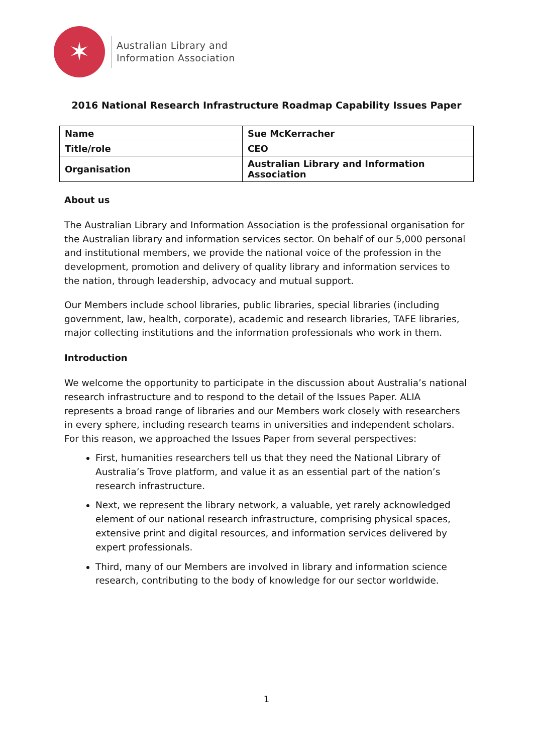✶
Australian Library and
Information Association
2016 National Research Infrastructure Roadmap Capability Issues Paper
| Name | Sue McKerracher |
| Title/role | CEO |
| Organisation | Australian Library and Information Association |
About us
The Australian Library and Information Association is the professional organisation for the Australian library and information services sector. On behalf of our 5,000 personal and institutional members, we provide the national voice of the profession in the development, promotion and delivery of quality library and information services to the nation, through leadership, advocacy and mutual support.
Our Members include school libraries, public libraries, special libraries (including government, law, health, corporate), academic and research libraries, TAFE libraries, major collecting institutions and the information professionals who work in them.
Introduction
We welcome the opportunity to participate in the discussion about Australia’s national research infrastructure and to respond to the detail of the Issues Paper. ALIA represents a broad range of libraries and our Members work closely with researchers in every sphere, including research teams in universities and independent scholars. For this reason, we approached the Issues Paper from several perspectives:
First, humanities researchers tell us that they need the National Library of Australia’s Trove platform, and value it as an essential part of the nation’s research infrastructure.
Next, we represent the library network, a valuable, yet rarely acknowledged element of our national research infrastructure, comprising physical spaces, extensive print and digital resources, and information services delivered by expert professionals.
Third, many of our Members are involved in library and information science research, contributing to the body of knowledge for our sector worldwide.
1